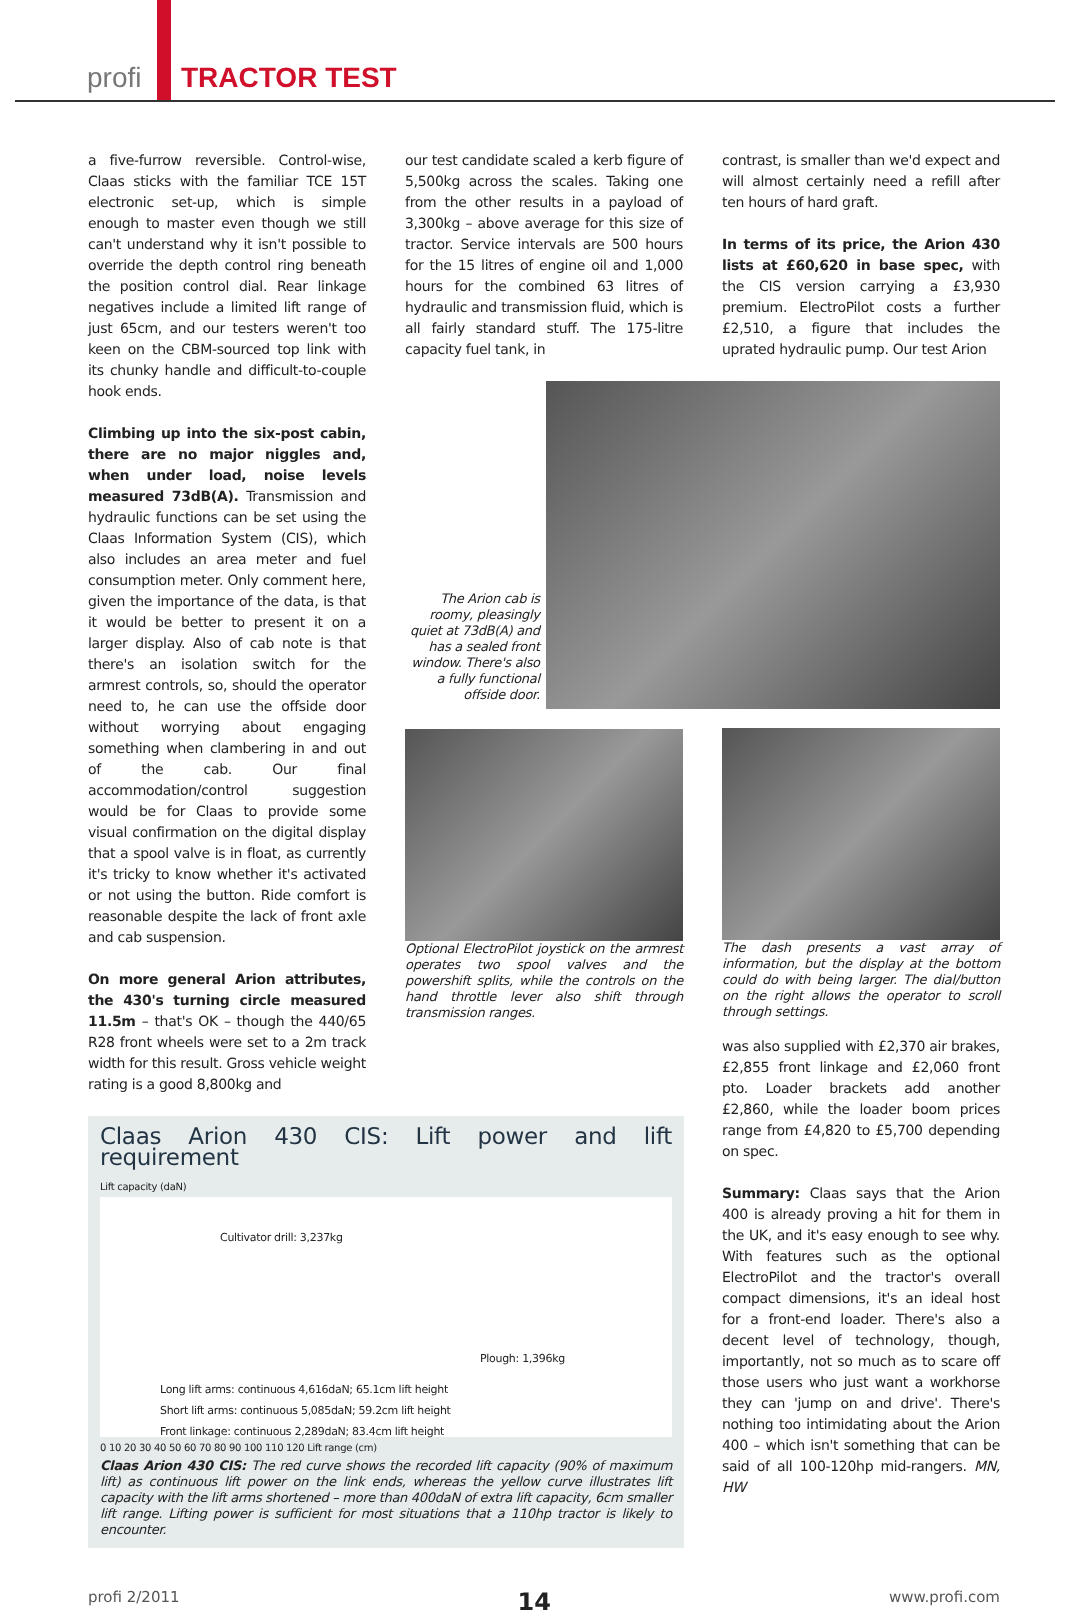profi TRACTOR TEST
a five-furrow reversible. Control-wise, Claas sticks with the familiar TCE 15T electronic set-up, which is simple enough to master even though we still can't understand why it isn't possible to override the depth control ring beneath the position control dial. Rear linkage negatives include a limited lift range of just 65cm, and our testers weren't too keen on the CBM-sourced top link with its chunky handle and difficult-to-couple hook ends.
Climbing up into the six-post cabin, there are no major niggles and, when under load, noise levels measured 73dB(A). Transmission and hydraulic functions can be set using the Claas Information System (CIS), which also includes an area meter and fuel consumption meter. Only comment here, given the importance of the data, is that it would be better to present it on a larger display. Also of cab note is that there's an isolation switch for the armrest controls, so, should the operator need to, he can use the offside door without worrying about engaging something when clambering in and out of the cab. Our final accommodation/control suggestion would be for Claas to provide some visual confirmation on the digital display that a spool valve is in float, as currently it's tricky to know whether it's activated or not using the button. Ride comfort is reasonable despite the lack of front axle and cab suspension.
On more general Arion attributes, the 430's turning circle measured 11.5m – that's OK – though the 440/65 R28 front wheels were set to a 2m track width for this result. Gross vehicle weight rating is a good 8,800kg and
Claas Arion 430 CIS: Lift power and lift requirement
Lift capacity (daN)
Cultivator drill: 3,237kg
Plough: 1,396kg
Long lift arms: continuous 4,616daN; 65.1cm lift height
Short lift arms: continuous 5,085daN; 59.2cm lift height
Front linkage: continuous 2,289daN; 83.4cm lift height
0 10 20 30 40 50 60 70 80 90 100 110 120 Lift range (cm)
Claas Arion 430 CIS: The red curve shows the recorded lift capacity (90% of maximum lift) as continuous lift power on the link ends, whereas the yellow curve illustrates lift capacity with the lift arms shortened – more than 400daN of extra lift capacity, 6cm smaller lift range. Lifting power is sufficient for most situations that a 110hp tractor is likely to encounter.
our test candidate scaled a kerb figure of 5,500kg across the scales. Taking one from the other results in a payload of 3,300kg – above average for this size of tractor. Service intervals are 500 hours for the 15 litres of engine oil and 1,000 hours for the combined 63 litres of hydraulic and transmission fluid, which is all fairly standard stuff. The 175-litre capacity fuel tank, in
The Arion cab is roomy, pleasingly quiet at 73dB(A) and has a sealed front window. There's also a fully functional offside door.
Optional ElectroPilot joystick on the armrest operates two spool valves and the powershift splits, while the controls on the hand throttle lever also shift through transmission ranges.
contrast, is smaller than we'd expect and will almost certainly need a refill after ten hours of hard graft.
In terms of its price, the Arion 430 lists at £60,620 in base spec, with the CIS version carrying a £3,930 premium. ElectroPilot costs a further £2,510, a figure that includes the uprated hydraulic pump. Our test Arion
The dash presents a vast array of information, but the display at the bottom could do with being larger. The dial/button on the right allows the operator to scroll through settings.
was also supplied with £2,370 air brakes, £2,855 front linkage and £2,060 front pto. Loader brackets add another £2,860, while the loader boom prices range from £4,820 to £5,700 depending on spec.
Summary: Claas says that the Arion 400 is already proving a hit for them in the UK, and it's easy enough to see why. With features such as the optional ElectroPilot and the tractor's overall compact dimensions, it's an ideal host for a front-end loader. There's also a decent level of technology, though, importantly, not so much as to scare off those users who just want a workhorse they can 'jump on and drive'. There's nothing too intimidating about the Arion 400 – which isn't something that can be said of all 100-120hp mid-rangers. MN, HW
profi 2/2011 14 www.profi.com